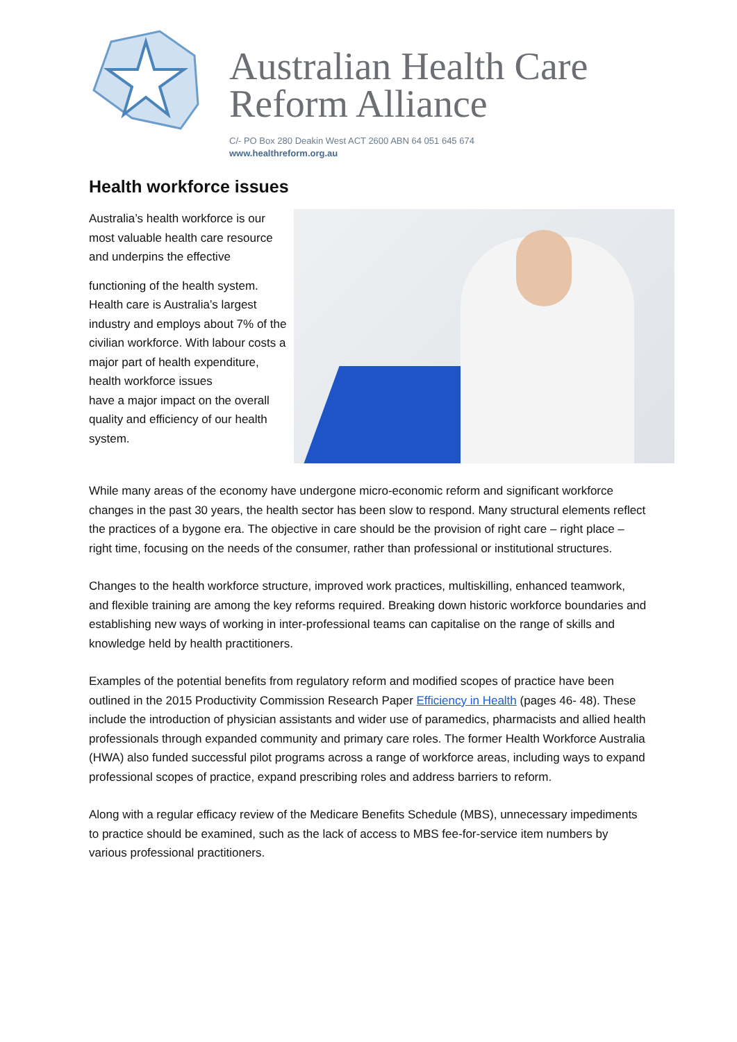Australian Health Care
Reform Alliance
C/- PO Box 280 Deakin West ACT 2600 ABN 64 051 645 674
www.healthreform.org.au
Health workforce issues
Australia’s health workforce is our most valuable health care resource and underpins the effective
functioning of the health system. Health care is Australia’s largest industry and employs about 7% of the civilian workforce. With labour costs a major part of health expenditure, health workforce issues
have a major impact on the overall quality and efficiency of our health system.
While many areas of the economy have undergone micro-economic reform and significant workforce changes in the past 30 years, the health sector has been slow to respond. Many structural elements reflect the practices of a bygone era. The objective in care should be the provision of right care – right place – right time, focusing on the needs of the consumer, rather than professional or institutional structures.
Changes to the health workforce structure, improved work practices, multiskilling, enhanced teamwork, and flexible training are among the key reforms required. Breaking down historic workforce boundaries and establishing new ways of working in inter-professional teams can capitalise on the range of skills and knowledge held by health practitioners.
Examples of the potential benefits from regulatory reform and modified scopes of practice have been outlined in the 2015 Productivity Commission Research Paper Efficiency in Health (pages 46- 48). These include the introduction of physician assistants and wider use of paramedics, pharmacists and allied health professionals through expanded community and primary care roles. The former Health Workforce Australia (HWA) also funded successful pilot programs across a range of workforce areas, including ways to expand professional scopes of practice, expand prescribing roles and address barriers to reform.
Along with a regular efficacy review of the Medicare Benefits Schedule (MBS), unnecessary impediments to practice should be examined, such as the lack of access to MBS fee-for-service item numbers by various professional practitioners.